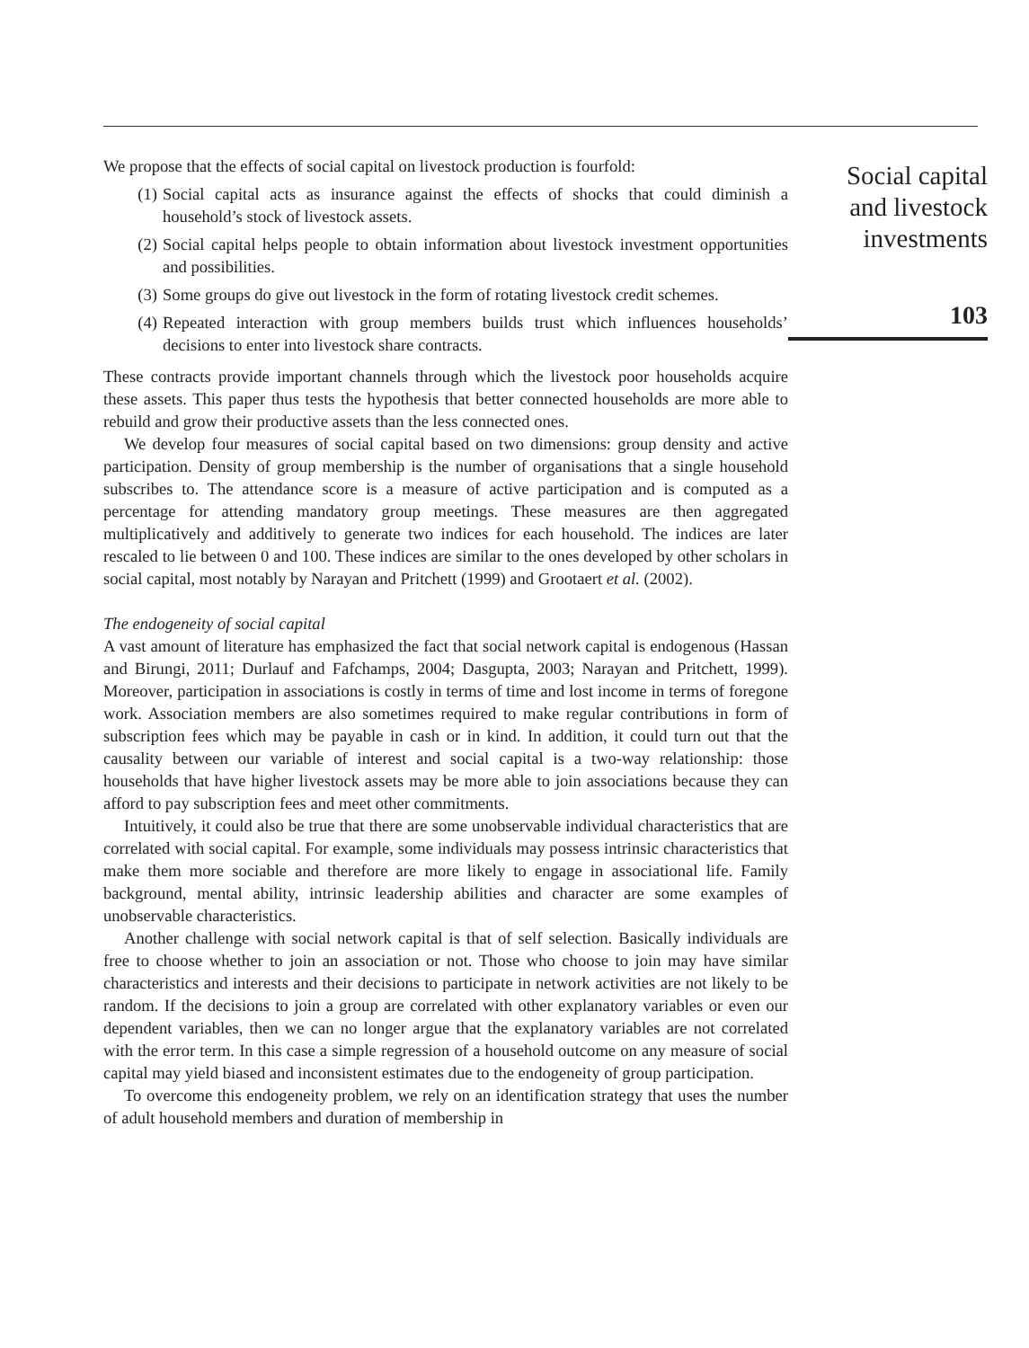We propose that the effects of social capital on livestock production is fourfold:
(1) Social capital acts as insurance against the effects of shocks that could diminish a household’s stock of livestock assets.
(2) Social capital helps people to obtain information about livestock investment opportunities and possibilities.
(3) Some groups do give out livestock in the form of rotating livestock credit schemes.
(4) Repeated interaction with group members builds trust which influences households’ decisions to enter into livestock share contracts.
These contracts provide important channels through which the livestock poor households acquire these assets. This paper thus tests the hypothesis that better connected households are more able to rebuild and grow their productive assets than the less connected ones.
We develop four measures of social capital based on two dimensions: group density and active participation. Density of group membership is the number of organisations that a single household subscribes to. The attendance score is a measure of active participation and is computed as a percentage for attending mandatory group meetings. These measures are then aggregated multiplicatively and additively to generate two indices for each household. The indices are later rescaled to lie between 0 and 100. These indices are similar to the ones developed by other scholars in social capital, most notably by Narayan and Pritchett (1999) and Grootaert et al. (2002).
The endogeneity of social capital
A vast amount of literature has emphasized the fact that social network capital is endogenous (Hassan and Birungi, 2011; Durlauf and Fafchamps, 2004; Dasgupta, 2003; Narayan and Pritchett, 1999). Moreover, participation in associations is costly in terms of time and lost income in terms of foregone work. Association members are also sometimes required to make regular contributions in form of subscription fees which may be payable in cash or in kind. In addition, it could turn out that the causality between our variable of interest and social capital is a two-way relationship: those households that have higher livestock assets may be more able to join associations because they can afford to pay subscription fees and meet other commitments.
Intuitively, it could also be true that there are some unobservable individual characteristics that are correlated with social capital. For example, some individuals may possess intrinsic characteristics that make them more sociable and therefore are more likely to engage in associational life. Family background, mental ability, intrinsic leadership abilities and character are some examples of unobservable characteristics.
Another challenge with social network capital is that of self selection. Basically individuals are free to choose whether to join an association or not. Those who choose to join may have similar characteristics and interests and their decisions to participate in network activities are not likely to be random. If the decisions to join a group are correlated with other explanatory variables or even our dependent variables, then we can no longer argue that the explanatory variables are not correlated with the error term. In this case a simple regression of a household outcome on any measure of social capital may yield biased and inconsistent estimates due to the endogeneity of group participation.
To overcome this endogeneity problem, we rely on an identification strategy that uses the number of adult household members and duration of membership in
Social capital
and livestock
investments
103